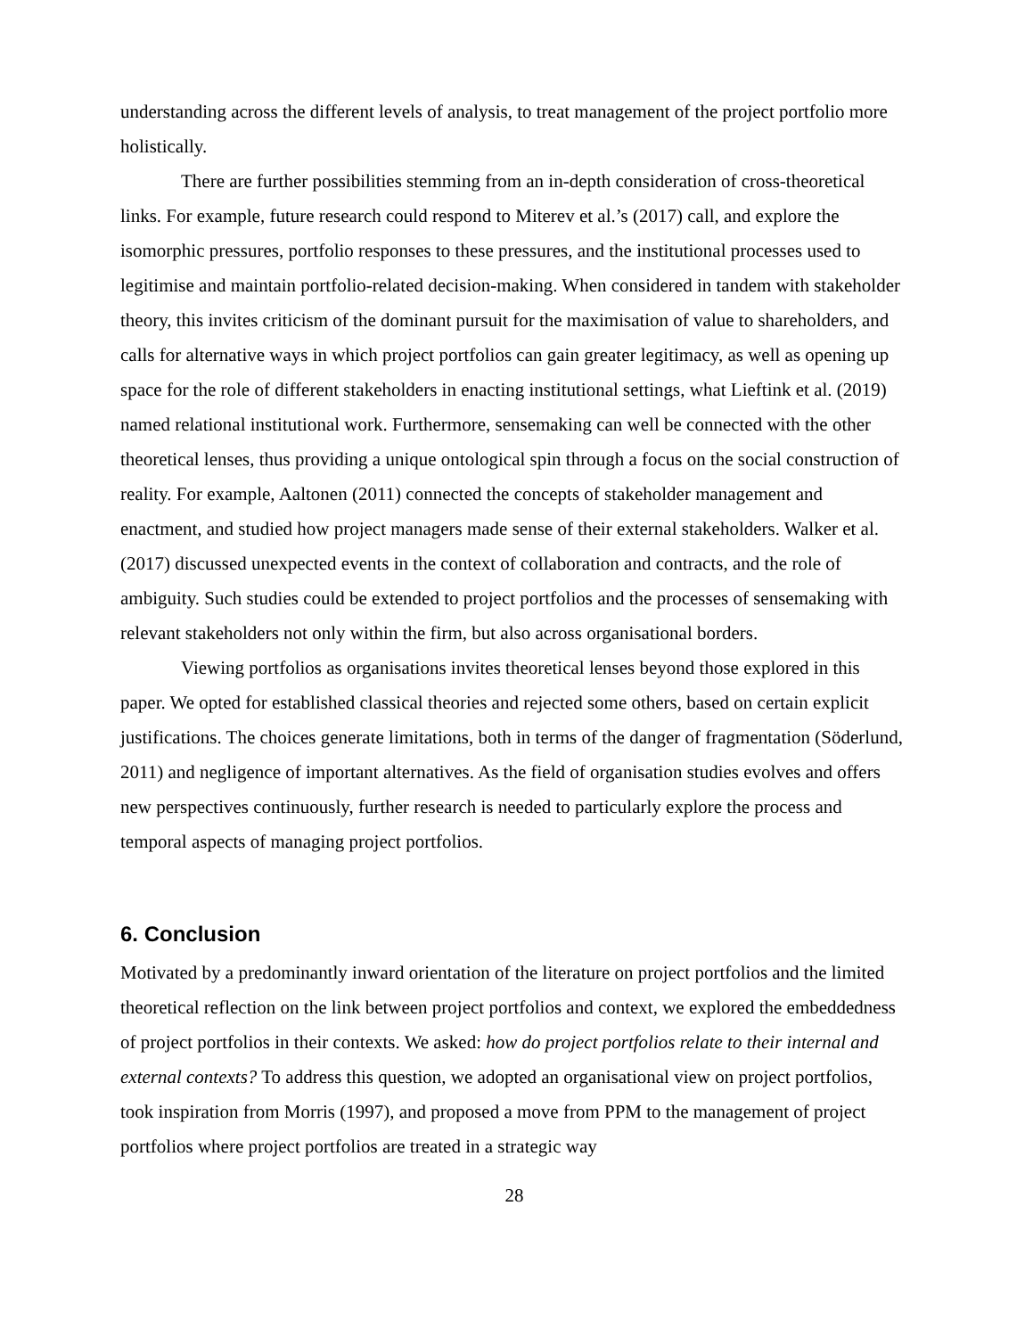understanding across the different levels of analysis, to treat management of the project portfolio more holistically.
There are further possibilities stemming from an in-depth consideration of cross-theoretical links. For example, future research could respond to Miterev et al.’s (2017) call, and explore the isomorphic pressures, portfolio responses to these pressures, and the institutional processes used to legitimise and maintain portfolio-related decision-making. When considered in tandem with stakeholder theory, this invites criticism of the dominant pursuit for the maximisation of value to shareholders, and calls for alternative ways in which project portfolios can gain greater legitimacy, as well as opening up space for the role of different stakeholders in enacting institutional settings, what Lieftink et al. (2019) named relational institutional work. Furthermore, sensemaking can well be connected with the other theoretical lenses, thus providing a unique ontological spin through a focus on the social construction of reality. For example, Aaltonen (2011) connected the concepts of stakeholder management and enactment, and studied how project managers made sense of their external stakeholders. Walker et al. (2017) discussed unexpected events in the context of collaboration and contracts, and the role of ambiguity. Such studies could be extended to project portfolios and the processes of sensemaking with relevant stakeholders not only within the firm, but also across organisational borders.
Viewing portfolios as organisations invites theoretical lenses beyond those explored in this paper. We opted for established classical theories and rejected some others, based on certain explicit justifications. The choices generate limitations, both in terms of the danger of fragmentation (Söderlund, 2011) and negligence of important alternatives. As the field of organisation studies evolves and offers new perspectives continuously, further research is needed to particularly explore the process and temporal aspects of managing project portfolios.
6. Conclusion
Motivated by a predominantly inward orientation of the literature on project portfolios and the limited theoretical reflection on the link between project portfolios and context, we explored the embeddedness of project portfolios in their contexts. We asked: how do project portfolios relate to their internal and external contexts? To address this question, we adopted an organisational view on project portfolios, took inspiration from Morris (1997), and proposed a move from PPM to the management of project portfolios where project portfolios are treated in a strategic way
28